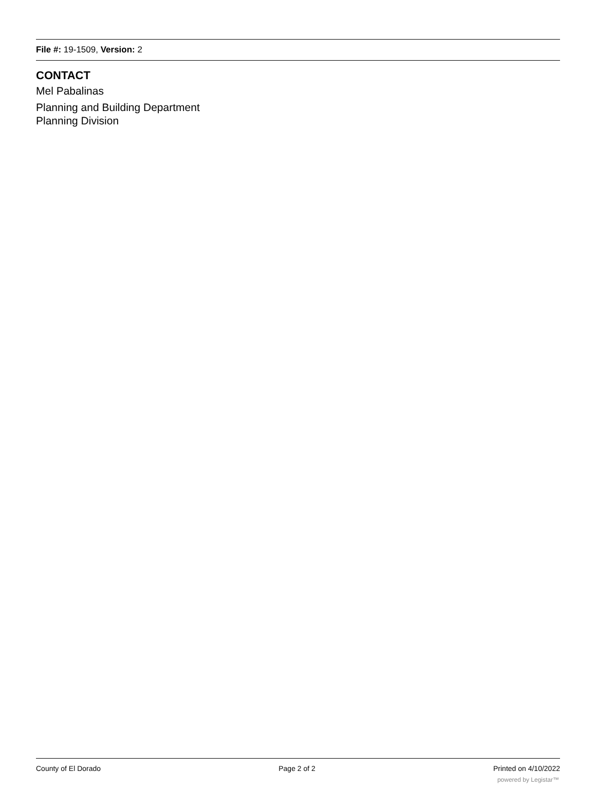File #: 19-1509, Version: 2
CONTACT
Mel Pabalinas
Planning and Building Department
Planning Division
County of El Dorado Page 2 of 2 Printed on 4/10/2022
powered by Legistar™